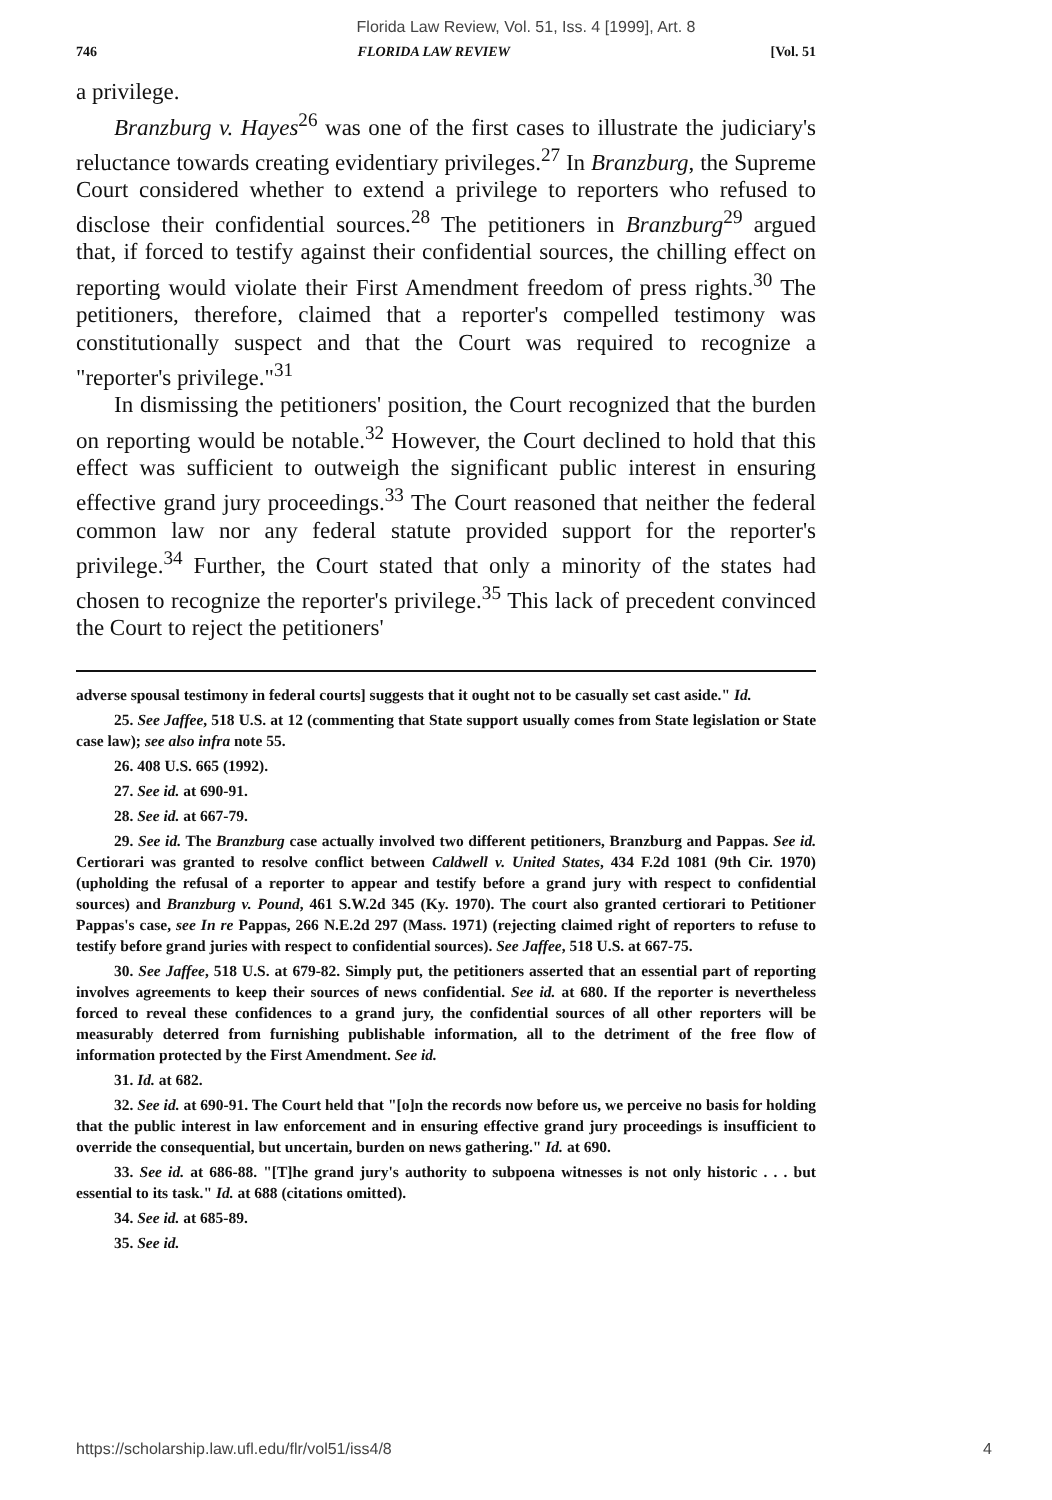Florida Law Review, Vol. 51, Iss. 4 [1999], Art. 8
746 FLORIDA LAW REVIEW [Vol. 51
a privilege.
Branzburg v. Hayes<sup>26</sup> was one of the first cases to illustrate the judiciary's reluctance towards creating evidentiary privileges.<sup>27</sup> In Branzburg, the Supreme Court considered whether to extend a privilege to reporters who refused to disclose their confidential sources.<sup>28</sup> The petitioners in Branzburg<sup>29</sup> argued that, if forced to testify against their confidential sources, the chilling effect on reporting would violate their First Amendment freedom of press rights.<sup>30</sup> The petitioners, therefore, claimed that a reporter's compelled testimony was constitutionally suspect and that the Court was required to recognize a "reporter's privilege."<sup>31</sup>
In dismissing the petitioners' position, the Court recognized that the burden on reporting would be notable.<sup>32</sup> However, the Court declined to hold that this effect was sufficient to outweigh the significant public interest in ensuring effective grand jury proceedings.<sup>33</sup> The Court reasoned that neither the federal common law nor any federal statute provided support for the reporter's privilege.<sup>34</sup> Further, the Court stated that only a minority of the states had chosen to recognize the reporter's privilege.<sup>35</sup> This lack of precedent convinced the Court to reject the petitioners'
adverse spousal testimony in federal courts] suggests that it ought not to be casually set cast aside." Id.
25. See Jaffee, 518 U.S. at 12 (commenting that State support usually comes from State legislation or State case law); see also infra note 55.
26. 408 U.S. 665 (1992).
27. See id. at 690-91.
28. See id. at 667-79.
29. See id. The Branzburg case actually involved two different petitioners, Branzburg and Pappas. See id. Certiorari was granted to resolve conflict between Caldwell v. United States, 434 F.2d 1081 (9th Cir. 1970) (upholding the refusal of a reporter to appear and testify before a grand jury with respect to confidential sources) and Branzburg v. Pound, 461 S.W.2d 345 (Ky. 1970). The court also granted certiorari to Petitioner Pappas's case, see In re Pappas, 266 N.E.2d 297 (Mass. 1971) (rejecting claimed right of reporters to refuse to testify before grand juries with respect to confidential sources). See Jaffee, 518 U.S. at 667-75.
30. See Jaffee, 518 U.S. at 679-82. Simply put, the petitioners asserted that an essential part of reporting involves agreements to keep their sources of news confidential. See id. at 680. If the reporter is nevertheless forced to reveal these confidences to a grand jury, the confidential sources of all other reporters will be measurably deterred from furnishing publishable information, all to the detriment of the free flow of information protected by the First Amendment. See id.
31. Id. at 682.
32. See id. at 690-91. The Court held that "[o]n the records now before us, we perceive no basis for holding that the public interest in law enforcement and in ensuring effective grand jury proceedings is insufficient to override the consequential, but uncertain, burden on news gathering." Id. at 690.
33. See id. at 686-88. "[T]he grand jury's authority to subpoena witnesses is not only historic . . . but essential to its task." Id. at 688 (citations omitted).
34. See id. at 685-89.
35. See id.
https://scholarship.law.ufl.edu/flr/vol51/iss4/8 4